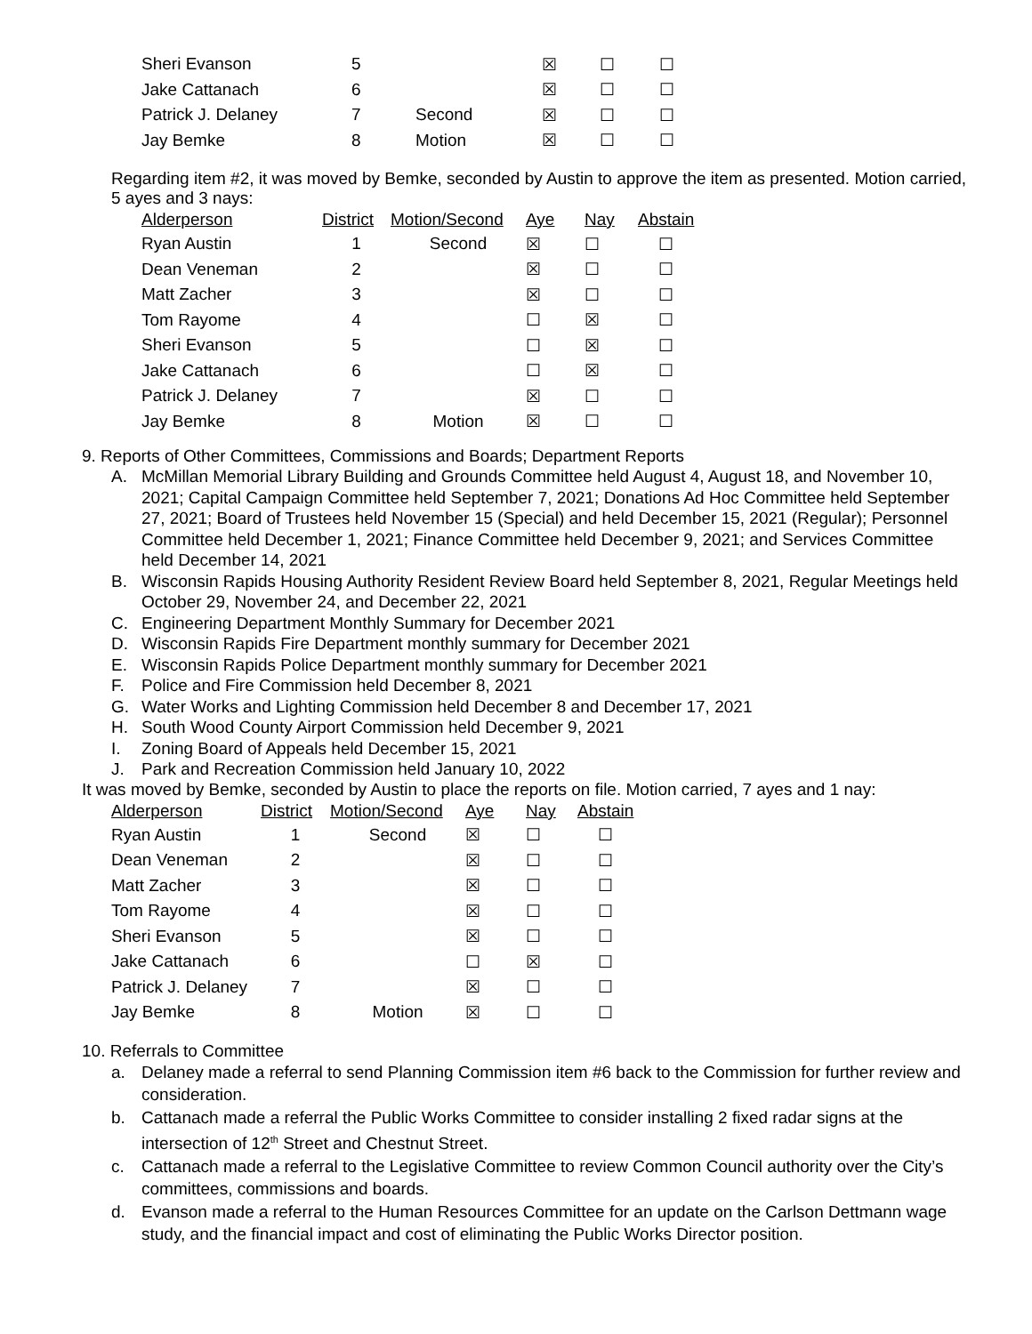| Sheri Evanson | 5 | | ☒ | ☐ | ☐ |
| Jake Cattanach | 6 | | ☒ | ☐ | ☐ |
| Patrick J. Delaney | 7 | Second | ☒ | ☐ | ☐ |
| Jay Bemke | 8 | Motion | ☒ | ☐ | ☐ |
Regarding item #2, it was moved by Bemke, seconded by Austin to approve the item as presented. Motion carried, 5 ayes and 3 nays:
| Alderperson | District | Motion/Second | Aye | Nay | Abstain |
| --- | --- | --- | --- | --- | --- |
| Ryan Austin | 1 | Second | ☒ | ☐ | ☐ |
| Dean Veneman | 2 | | ☒ | ☐ | ☐ |
| Matt Zacher | 3 | | ☒ | ☐ | ☐ |
| Tom Rayome | 4 | | ☐ | ☒ | ☐ |
| Sheri Evanson | 5 | | ☐ | ☒ | ☐ |
| Jake Cattanach | 6 | | ☐ | ☒ | ☐ |
| Patrick J. Delaney | 7 | | ☒ | ☐ | ☐ |
| Jay Bemke | 8 | Motion | ☒ | ☐ | ☐ |
9. Reports of Other Committees, Commissions and Boards; Department Reports
A. McMillan Memorial Library Building and Grounds Committee held August 4, August 18, and November 10, 2021; Capital Campaign Committee held September 7, 2021; Donations Ad Hoc Committee held September 27, 2021; Board of Trustees held November 15 (Special) and held December 15, 2021 (Regular); Personnel Committee held December 1, 2021; Finance Committee held December 9, 2021; and Services Committee held December 14, 2021
B. Wisconsin Rapids Housing Authority Resident Review Board held September 8, 2021, Regular Meetings held October 29, November 24, and December 22, 2021
C. Engineering Department Monthly Summary for December 2021
D. Wisconsin Rapids Fire Department monthly summary for December 2021
E. Wisconsin Rapids Police Department monthly summary for December 2021
F. Police and Fire Commission held December 8, 2021
G. Water Works and Lighting Commission held December 8 and December 17, 2021
H. South Wood County Airport Commission held December 9, 2021
I. Zoning Board of Appeals held December 15, 2021
J. Park and Recreation Commission held January 10, 2022
It was moved by Bemke, seconded by Austin to place the reports on file. Motion carried, 7 ayes and 1 nay:
| Alderperson | District | Motion/Second | Aye | Nay | Abstain |
| --- | --- | --- | --- | --- | --- |
| Ryan Austin | 1 | Second | ☒ | ☐ | ☐ |
| Dean Veneman | 2 | | ☒ | ☐ | ☐ |
| Matt Zacher | 3 | | ☒ | ☐ | ☐ |
| Tom Rayome | 4 | | ☒ | ☐ | ☐ |
| Sheri Evanson | 5 | | ☒ | ☐ | ☐ |
| Jake Cattanach | 6 | | ☐ | ☒ | ☐ |
| Patrick J. Delaney | 7 | | ☒ | ☐ | ☐ |
| Jay Bemke | 8 | Motion | ☒ | ☐ | ☐ |
10. Referrals to Committee
a. Delaney made a referral to send Planning Commission item #6 back to the Commission for further review and consideration.
b. Cattanach made a referral the Public Works Committee to consider installing 2 fixed radar signs at the intersection of 12<sup>th</sup> Street and Chestnut Street.
c. Cattanach made a referral to the Legislative Committee to review Common Council authority over the City’s committees, commissions and boards.
d. Evanson made a referral to the Human Resources Committee for an update on the Carlson Dettmann wage study, and the financial impact and cost of eliminating the Public Works Director position.